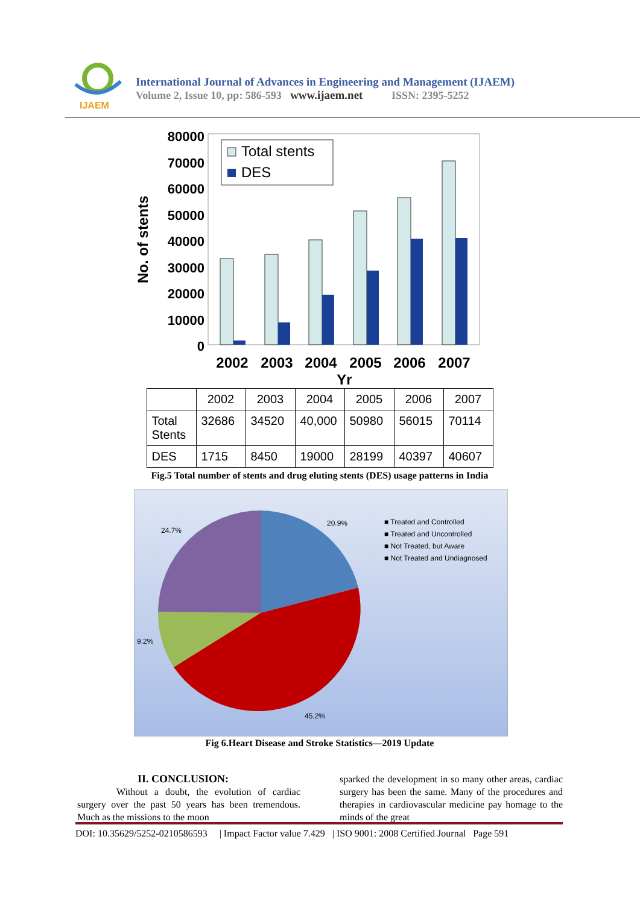IJAEM
International Journal of Advances in Engineering and Management (IJAEM)
Volume 2, Issue 10, pp: 586-593 www.ijaem.net ISSN: 2395-5252
80000
70000
60000
50000
40000
30000
20000
10000
0
No. of stents
Total stents
DES
2002
2003
2004
2005
2006
2007
Yr
| | 2002 | 2003 | 2004 | 2005 | 2006 | 2007 |
| --- | --- | --- | --- | --- | --- | --- |
| Total Stents | 32686 | 34520 | 40,000 | 50980 | 56015 | 70114 |
| DES | 1715 | 8450 | 19000 | 28199 | 40397 | 40607 |
Fig.5 Total number of stents and drug eluting stents (DES) usage patterns in India
20.9%
24.7%
9.2%
45.2%
■ Treated and Controlled
■ Treated and Uncontrolled
■ Not Treated, but Aware
■ Not Treated and Undiagnosed
Fig 6.Heart Disease and Stroke Statistics—2019 Update
II. CONCLUSION:
Without a doubt, the evolution of cardiac surgery over the past 50 years has been tremendous. Much as the missions to the moon
sparked the development in so many other areas, cardiac surgery has been the same. Many of the procedures and therapies in cardiovascular medicine pay homage to the minds of the great
DOI: 10.35629/5252-0210586593 | Impact Factor value 7.429 | ISO 9001: 2008 Certified Journal Page 591